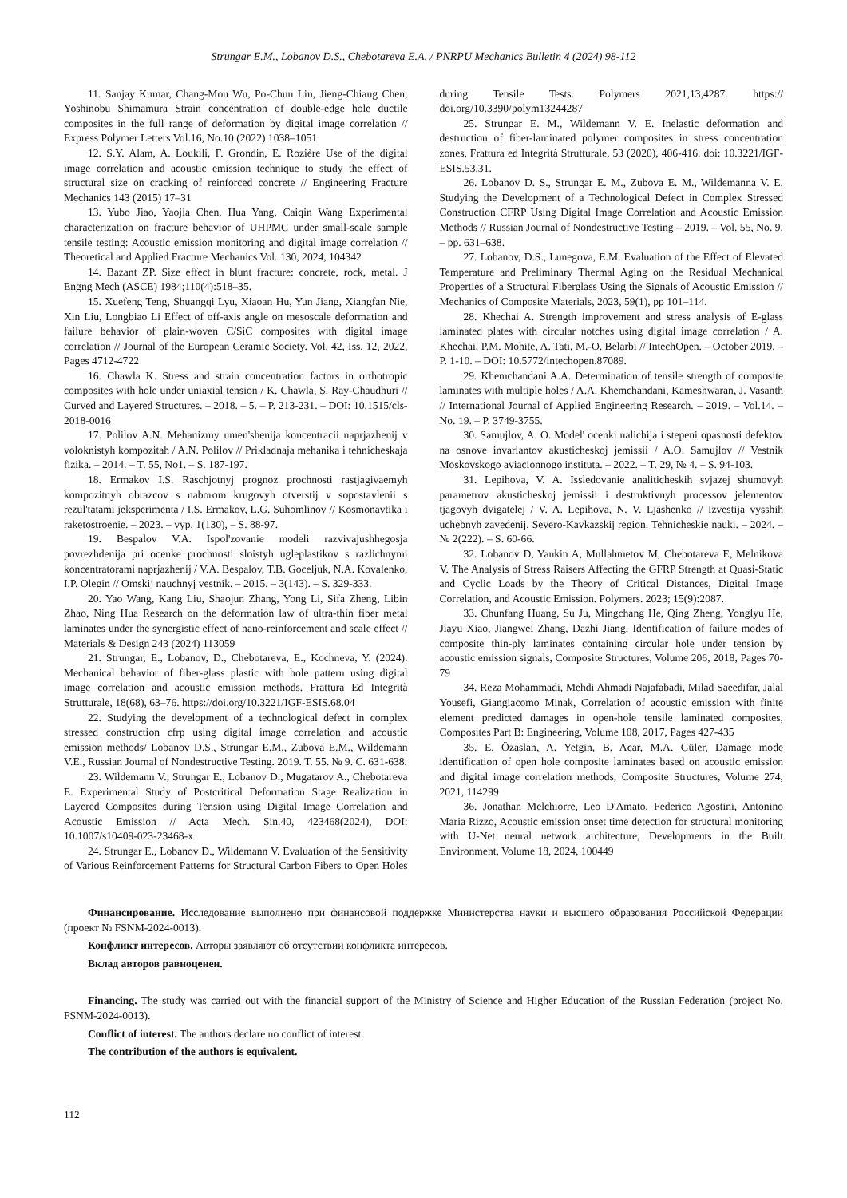Strungar E.M., Lobanov D.S., Chebotareva E.A. / PNRPU Mechanics Bulletin 4 (2024) 98-112
11. Sanjay Kumar, Chang-Mou Wu, Po-Chun Lin, Jieng-Chiang Chen, Yoshinobu Shimamura Strain concentration of double-edge hole ductile composites in the full range of deformation by digital image correlation // Express Polymer Letters Vol.16, No.10 (2022) 1038–1051
12. S.Y. Alam, A. Loukili, F. Grondin, E. Rozière Use of the digital image correlation and acoustic emission technique to study the effect of structural size on cracking of reinforced concrete // Engineering Fracture Mechanics 143 (2015) 17–31
13. Yubo Jiao, Yaojia Chen, Hua Yang, Caiqin Wang Experimental characterization on fracture behavior of UHPMC under small-scale sample tensile testing: Acoustic emission monitoring and digital image correlation // Theoretical and Applied Fracture Mechanics Vol. 130, 2024, 104342
14. Bazant ZP. Size effect in blunt fracture: concrete, rock, metal. J Engng Mech (ASCE) 1984;110(4):518–35.
15. Xuefeng Teng, Shuangqi Lyu, Xiaoan Hu, Yun Jiang, Xiangfan Nie, Xin Liu, Longbiao Li Effect of off-axis angle on mesoscale deformation and failure behavior of plain-woven C/SiC composites with digital image correlation // Journal of the European Ceramic Society. Vol. 42, Iss. 12, 2022, Pages 4712-4722
16. Chawla K. Stress and strain concentration factors in orthotropic composites with hole under uniaxial tension / K. Chawla, S. Ray-Chaudhuri // Curved and Layered Structures. – 2018. – 5. – P. 213-231. – DOI: 10.1515/cls-2018-0016
17. Polilov A.N. Mehanizmy umen'shenija koncentracii naprjazhenij v voloknistyh kompozitah / A.N. Polilov // Prikladnaja mehanika i tehnicheskaja fizika. – 2014. – T. 55, No1. – S. 187-197.
18. Ermakov I.S. Raschjotnyj prognoz prochnosti rastjagivaemyh kompozitnyh obrazcov s naborom krugovyh otverstij v sopostavlenii s rezul'tatami jeksperimenta / I.S. Ermakov, L.G. Suhomlinov // Kosmonavtika i raketostroenie. – 2023. – vyp. 1(130), – S. 88-97.
19. Bespalov V.A. Ispol'zovanie modeli razvivajushhegosja povrezhdenija pri ocenke prochnosti sloistyh ugleplastikov s razlichnymi koncentratorami naprjazhenij / V.A. Bespalov, T.B. Goceljuk, N.A. Kovalenko, I.P. Olegin // Omskij nauchnyj vestnik. – 2015. – 3(143). – S. 329-333.
20. Yao Wang, Kang Liu, Shaojun Zhang, Yong Li, Sifa Zheng, Libin Zhao, Ning Hua Research on the deformation law of ultra-thin fiber metal laminates under the synergistic effect of nano-reinforcement and scale effect // Materials & Design 243 (2024) 113059
21. Strungar, E., Lobanov, D., Chebotareva, E., Kochneva, Y. (2024). Mechanical behavior of fiber-glass plastic with hole pattern using digital image correlation and acoustic emission methods. Frattura Ed Integrità Strutturale, 18(68), 63–76. https://doi.org/10.3221/IGF-ESIS.68.04
22. Studying the development of a technological defect in complex stressed construction cfrp using digital image correlation and acoustic emission methods/ Lobanov D.S., Strungar E.M., Zubova E.M., Wildemann V.E., Russian Journal of Nondestructive Testing. 2019. Т. 55. № 9. С. 631-638.
23. Wildemann V., Strungar E., Lobanov D., Mugatarov A., Chebotareva E. Experimental Study of Postcritical Deformation Stage Realization in Layered Composites during Tension using Digital Image Correlation and Acoustic Emission // Acta Mech. Sin.40, 423468(2024), DOI: 10.1007/s10409-023-23468-x
24. Strungar E., Lobanov D., Wildemann V. Evaluation of the Sensitivity of Various Reinforcement Patterns for Structural Carbon Fibers to Open Holes during Tensile Tests. Polymers 2021,13,4287. https:// doi.org/10.3390/polym13244287
25. Strungar E. M., Wildemann V. E. Inelastic deformation and destruction of fiber-laminated polymer composites in stress concentration zones, Frattura ed Integrità Strutturale, 53 (2020), 406-416. doi: 10.3221/IGF-ESIS.53.31.
26. Lobanov D. S., Strungar E. M., Zubova E. M., Wildemanna V. E. Studying the Development of a Technological Defect in Complex Stressed Construction CFRP Using Digital Image Correlation and Acoustic Emission Methods // Russian Journal of Nondestructive Testing – 2019. – Vol. 55, No. 9. – pp. 631–638.
27. Lobanov, D.S., Lunegova, E.M. Evaluation of the Effect of Elevated Temperature and Preliminary Thermal Aging on the Residual Mechanical Properties of a Structural Fiberglass Using the Signals of Acoustic Emission // Mechanics of Composite Materials, 2023, 59(1), pp 101–114.
28. Khechai A. Strength improvement and stress analysis of E-glass laminated plates with circular notches using digital image correlation / A. Khechai, P.M. Mohite, A. Tati, M.-O. Belarbi // IntechOpen. – October 2019. – P. 1-10. – DOI: 10.5772/intechopen.87089.
29. Khemchandani A.A. Determination of tensile strength of composite laminates with multiple holes / A.A. Khemchandani, Kameshwaran, J. Vasanth // International Journal of Applied Engineering Research. – 2019. – Vol.14. – No. 19. – P. 3749-3755.
30. Samujlov, A. O. Model' ocenki nalichija i stepeni opasnosti defektov na osnove invariantov akusticheskoj jemissii / A.O. Samujlov // Vestnik Moskovskogo aviacionnogo instituta. – 2022. – T. 29, № 4. – S. 94-103.
31. Lepihova, V. A. Issledovanie analiticheskih svjazej shumovyh parametrov akusticheskoj jemissii i destruktivnyh processov jelementov tjagovyh dvigatelej / V. A. Lepihova, N. V. Ljashenko // Izvestija vysshih uchebnyh zavedenij. Severo-Kavkazskij region. Tehnicheskie nauki. – 2024. – № 2(222). – S. 60-66.
32. Lobanov D, Yankin A, Mullahmetov M, Chebotareva E, Melnikova V. The Analysis of Stress Raisers Affecting the GFRP Strength at Quasi-Static and Cyclic Loads by the Theory of Critical Distances, Digital Image Correlation, and Acoustic Emission. Polymers. 2023; 15(9):2087.
33. Chunfang Huang, Su Ju, Mingchang He, Qing Zheng, Yonglyu He, Jiayu Xiao, Jiangwei Zhang, Dazhi Jiang, Identification of failure modes of composite thin-ply laminates containing circular hole under tension by acoustic emission signals, Composite Structures, Volume 206, 2018, Pages 70-79
34. Reza Mohammadi, Mehdi Ahmadi Najafabadi, Milad Saeedifar, Jalal Yousefi, Giangiacomo Minak, Correlation of acoustic emission with finite element predicted damages in open-hole tensile laminated composites, Composites Part B: Engineering, Volume 108, 2017, Pages 427-435
35. E. Özaslan, A. Yetgin, B. Acar, M.A. Güler, Damage mode identification of open hole composite laminates based on acoustic emission and digital image correlation methods, Composite Structures, Volume 274, 2021, 114299
36. Jonathan Melchiorre, Leo D'Amato, Federico Agostini, Antonino Maria Rizzo, Acoustic emission onset time detection for structural monitoring with U-Net neural network architecture, Developments in the Built Environment, Volume 18, 2024, 100449
Финансирование. Исследование выполнено при финансовой поддержке Министерства науки и высшего образования Российской Федерации (проект № FSNM-2024-0013).
Конфликт интересов. Авторы заявляют об отсутствии конфликта интересов.
Вклад авторов равноценен.
Financing. The study was carried out with the financial support of the Ministry of Science and Higher Education of the Russian Federation (project No. FSNM-2024-0013).
Conflict of interest. The authors declare no conflict of interest.
The contribution of the authors is equivalent.
112